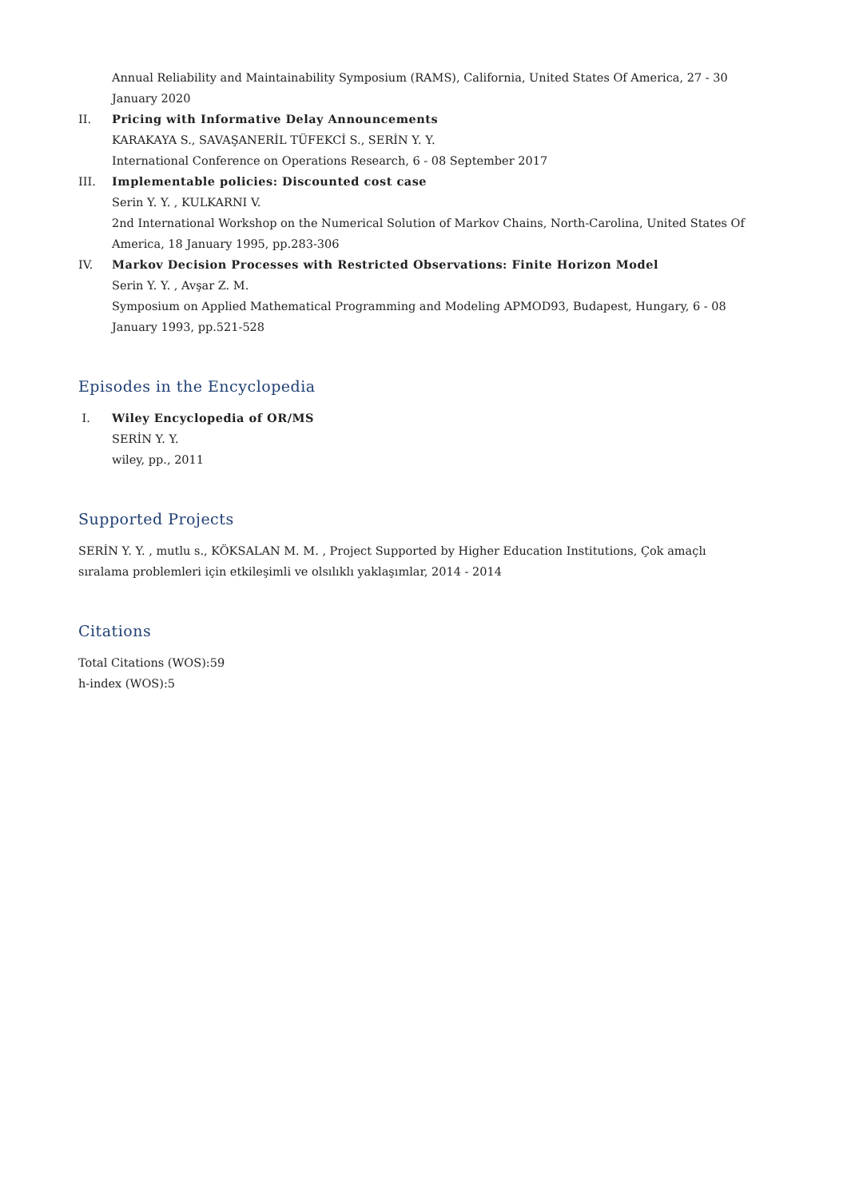Annual Reliability and Maintainability Symposium (RAMS), California, United States Of America, 27 - 30 January 2020
II. Pricing with Informative Delay Announcements
KARAKAYA S., SAVAŞANERİL TÜFEKCİ S., SERİN Y. Y.
International Conference on Operations Research, 6 - 08 September 2017
III. Implementable policies: Discounted cost case
Serin Y. Y. , KULKARNI V.
2nd International Workshop on the Numerical Solution of Markov Chains, North-Carolina, United States Of America, 18 January 1995, pp.283-306
IV. Markov Decision Processes with Restricted Observations: Finite Horizon Model
Serin Y. Y. , Avşar Z. M.
Symposium on Applied Mathematical Programming and Modeling APMOD93, Budapest, Hungary, 6 - 08 January 1993, pp.521-528
Episodes in the Encyclopedia
I. Wiley Encyclopedia of OR/MS
SERİN Y. Y.
wiley, pp., 2011
Supported Projects
SERİN Y. Y. , mutlu s., KÖKSALAN M. M. , Project Supported by Higher Education Institutions, Çok amaçlı sıralama problemleri için etkileşimli ve olsılıklı yaklaşımlar, 2014 - 2014
Citations
Total Citations (WOS):59
h-index (WOS):5